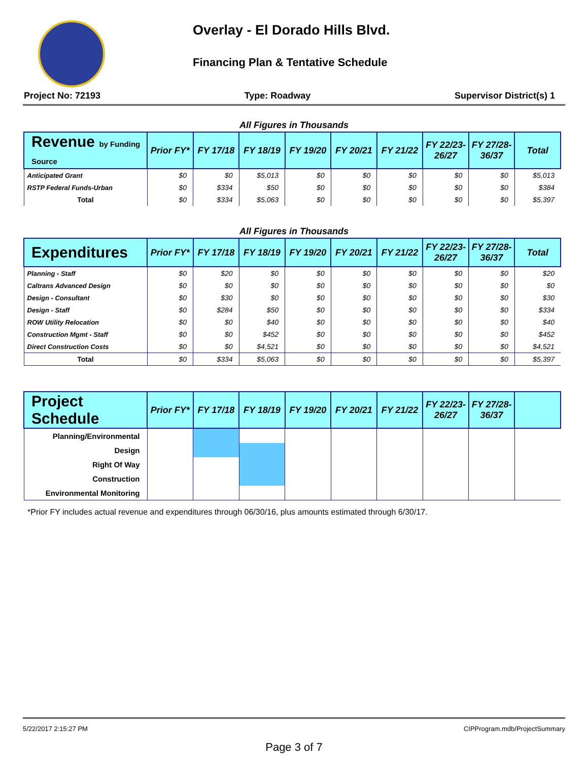Overlay - El Dorado Hills Blvd.
Financing Plan & Tentative Schedule
Project No: 72193 Type: Roadway Supervisor District(s) 1
All Figures in Thousands
| Revenue by Funding Source | Prior FY* | FY 17/18 | FY 18/19 | FY 19/20 | FY 20/21 | FY 21/22 | FY 22/23- 26/27 | FY 27/28- 36/37 | Total |
| --- | --- | --- | --- | --- | --- | --- | --- | --- | --- |
| Anticipated Grant | $0 | $0 | $5,013 | $0 | $0 | $0 | $0 | $0 | $5,013 |
| RSTP Federal Funds-Urban | $0 | $334 | $50 | $0 | $0 | $0 | $0 | $0 | $384 |
| Total | $0 | $334 | $5,063 | $0 | $0 | $0 | $0 | $0 | $5,397 |
All Figures in Thousands
| Expenditures | Prior FY* | FY 17/18 | FY 18/19 | FY 19/20 | FY 20/21 | FY 21/22 | FY 22/23- 26/27 | FY 27/28- 36/37 | Total |
| --- | --- | --- | --- | --- | --- | --- | --- | --- | --- |
| Planning - Staff | $0 | $20 | $0 | $0 | $0 | $0 | $0 | $0 | $20 |
| Caltrans Advanced Design | $0 | $0 | $0 | $0 | $0 | $0 | $0 | $0 | $0 |
| Design - Consultant | $0 | $30 | $0 | $0 | $0 | $0 | $0 | $0 | $30 |
| Design - Staff | $0 | $284 | $50 | $0 | $0 | $0 | $0 | $0 | $334 |
| ROW Utility Relocation | $0 | $0 | $40 | $0 | $0 | $0 | $0 | $0 | $40 |
| Construction Mgmt - Staff | $0 | $0 | $452 | $0 | $0 | $0 | $0 | $0 | $452 |
| Direct Construction Costs | $0 | $0 | $4,521 | $0 | $0 | $0 | $0 | $0 | $4,521 |
| Total | $0 | $334 | $5,063 | $0 | $0 | $0 | $0 | $0 | $5,397 |
| Project Schedule | Prior FY* | FY 17/18 | FY 18/19 | FY 19/20 | FY 20/21 | FY 21/22 | FY 22/23- 26/27 | FY 27/28- 36/37 | |
| --- | --- | --- | --- | --- | --- | --- | --- | --- | --- |
| Planning/Environmental | | | | | | | | | |
| Design | | | | | | | | | |
| Right Of Way | | | | | | | | | |
| Construction | | | | | | | | | |
| Environmental Monitoring | | | | | | | | | |
*Prior FY includes actual revenue and expenditures through 06/30/16, plus amounts estimated through 6/30/17.
5/22/2017 2:15:27 PM CIPProgram.mdb/ProjectSummary
Page 3 of 7